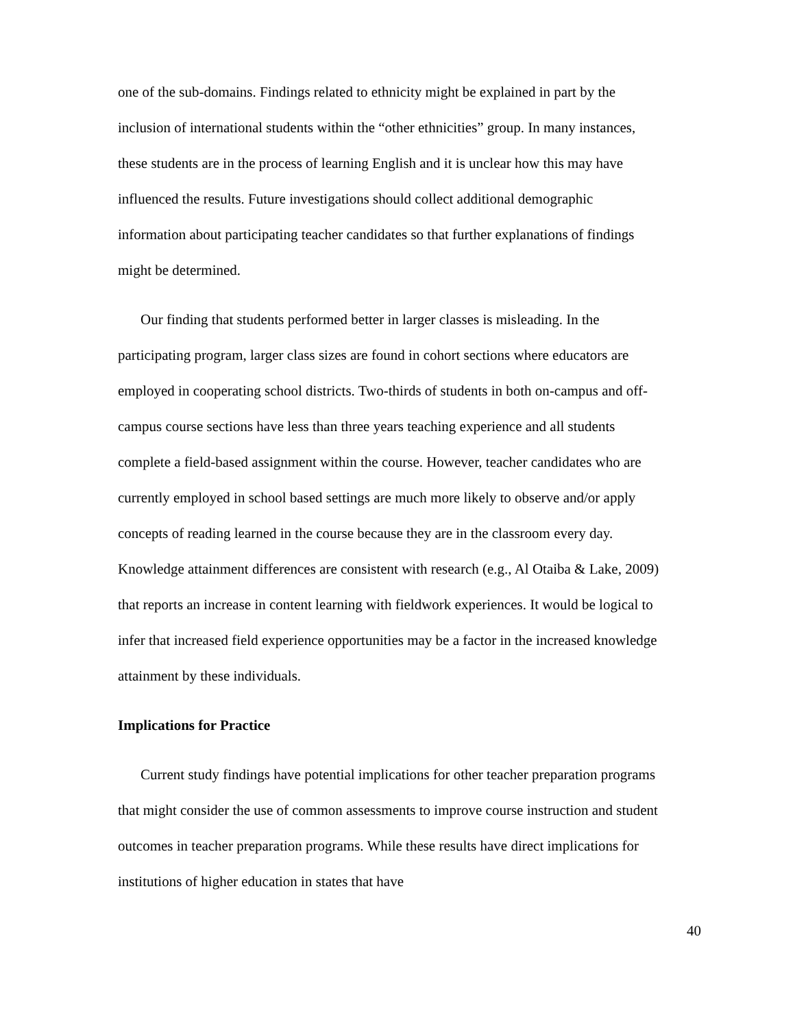one of the sub-domains. Findings related to ethnicity might be explained in part by the inclusion of international students within the “other ethnicities” group. In many instances, these students are in the process of learning English and it is unclear how this may have influenced the results. Future investigations should collect additional demographic information about participating teacher candidates so that further explanations of findings might be determined.
Our finding that students performed better in larger classes is misleading. In the participating program, larger class sizes are found in cohort sections where educators are employed in cooperating school districts. Two-thirds of students in both on-campus and off-campus course sections have less than three years teaching experience and all students complete a field-based assignment within the course. However, teacher candidates who are currently employed in school based settings are much more likely to observe and/or apply concepts of reading learned in the course because they are in the classroom every day. Knowledge attainment differences are consistent with research (e.g., Al Otaiba & Lake, 2009) that reports an increase in content learning with fieldwork experiences. It would be logical to infer that increased field experience opportunities may be a factor in the increased knowledge attainment by these individuals.
Implications for Practice
Current study findings have potential implications for other teacher preparation programs that might consider the use of common assessments to improve course instruction and student outcomes in teacher preparation programs. While these results have direct implications for institutions of higher education in states that have
40